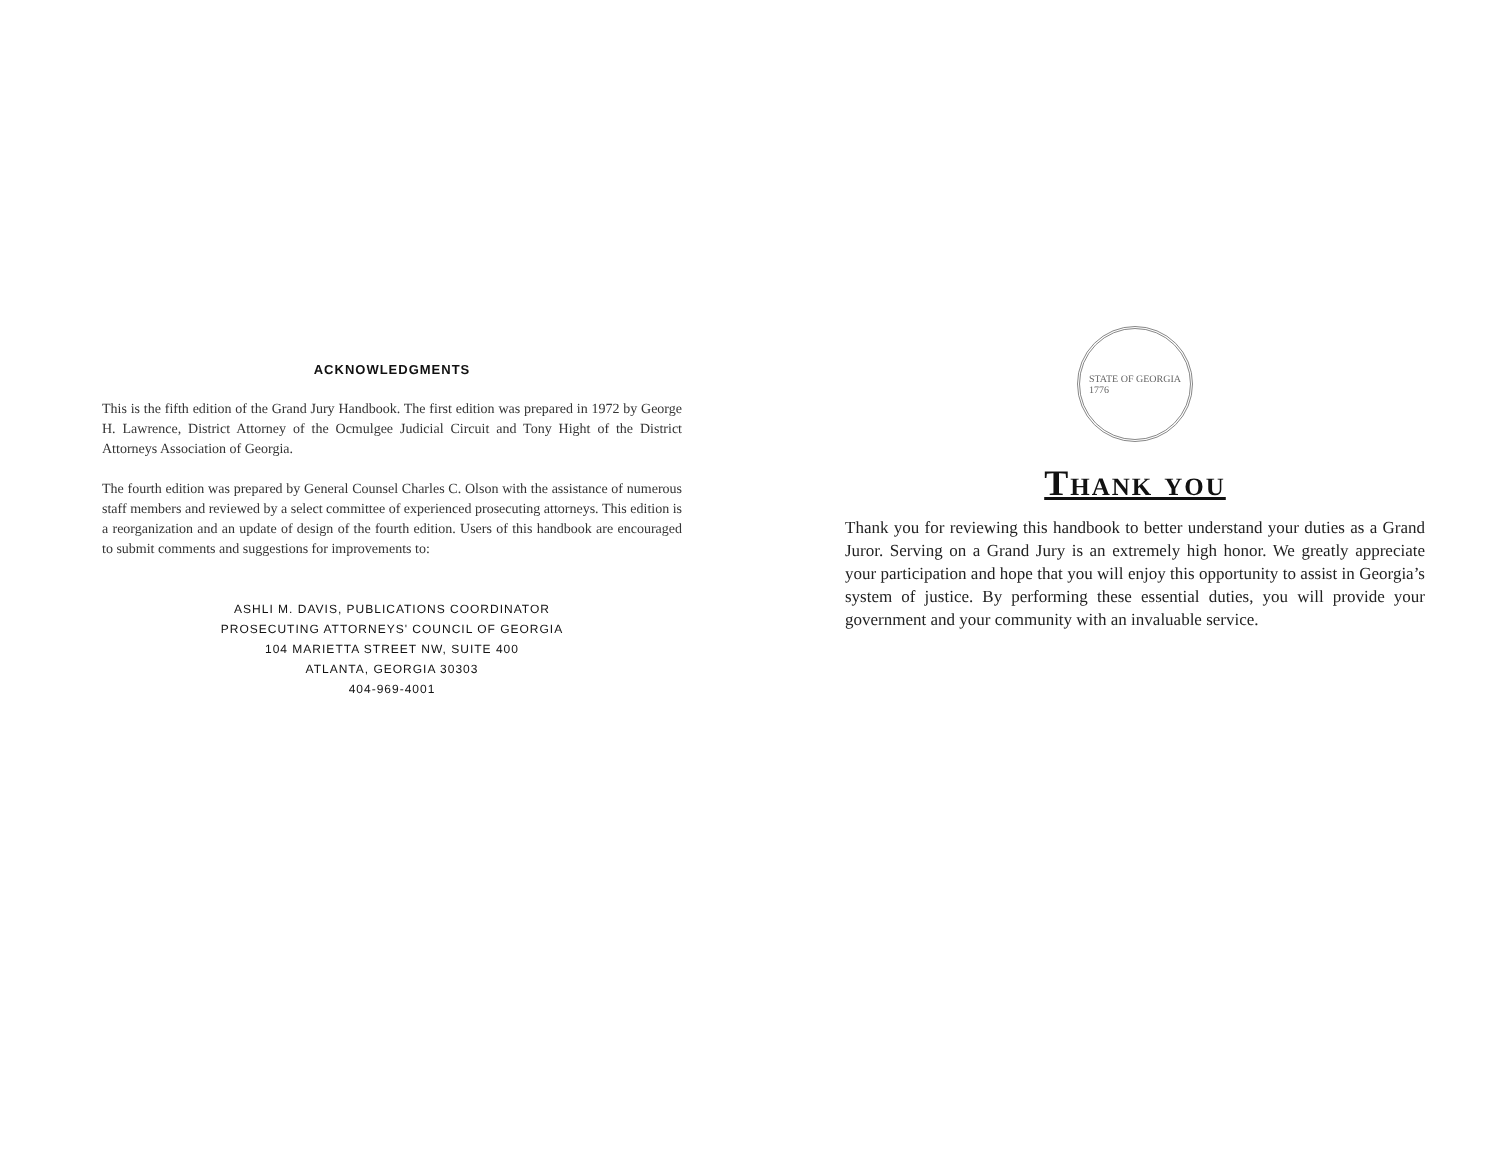ACKNOWLEDGMENTS
This is the fifth edition of the Grand Jury Handbook. The first edition was prepared in 1972 by George H. Lawrence, District Attorney of the Ocmulgee Judicial Circuit and Tony Hight of the District Attorneys Association of Georgia.
The fourth edition was prepared by General Counsel Charles C. Olson with the assistance of numerous staff members and reviewed by a select committee of experienced prosecuting attorneys. This edition is a reorganization and an update of design of the fourth edition. Users of this handbook are encouraged to submit comments and suggestions for improvements to:
ASHLI M. DAVIS, PUBLICATIONS COORDINATOR
PROSECUTING ATTORNEYS' COUNCIL OF GEORGIA
104 MARIETTA STREET NW, SUITE 400
ATLANTA, GEORGIA 30303
404-969-4001
STATE OF GEORGIA
1776
Thank you
Thank you for reviewing this handbook to better understand your duties as a Grand Juror. Serving on a Grand Jury is an extremely high honor. We greatly appreciate your participation and hope that you will enjoy this opportunity to assist in Georgia’s system of justice. By performing these essential duties, you will provide your government and your community with an invaluable service.